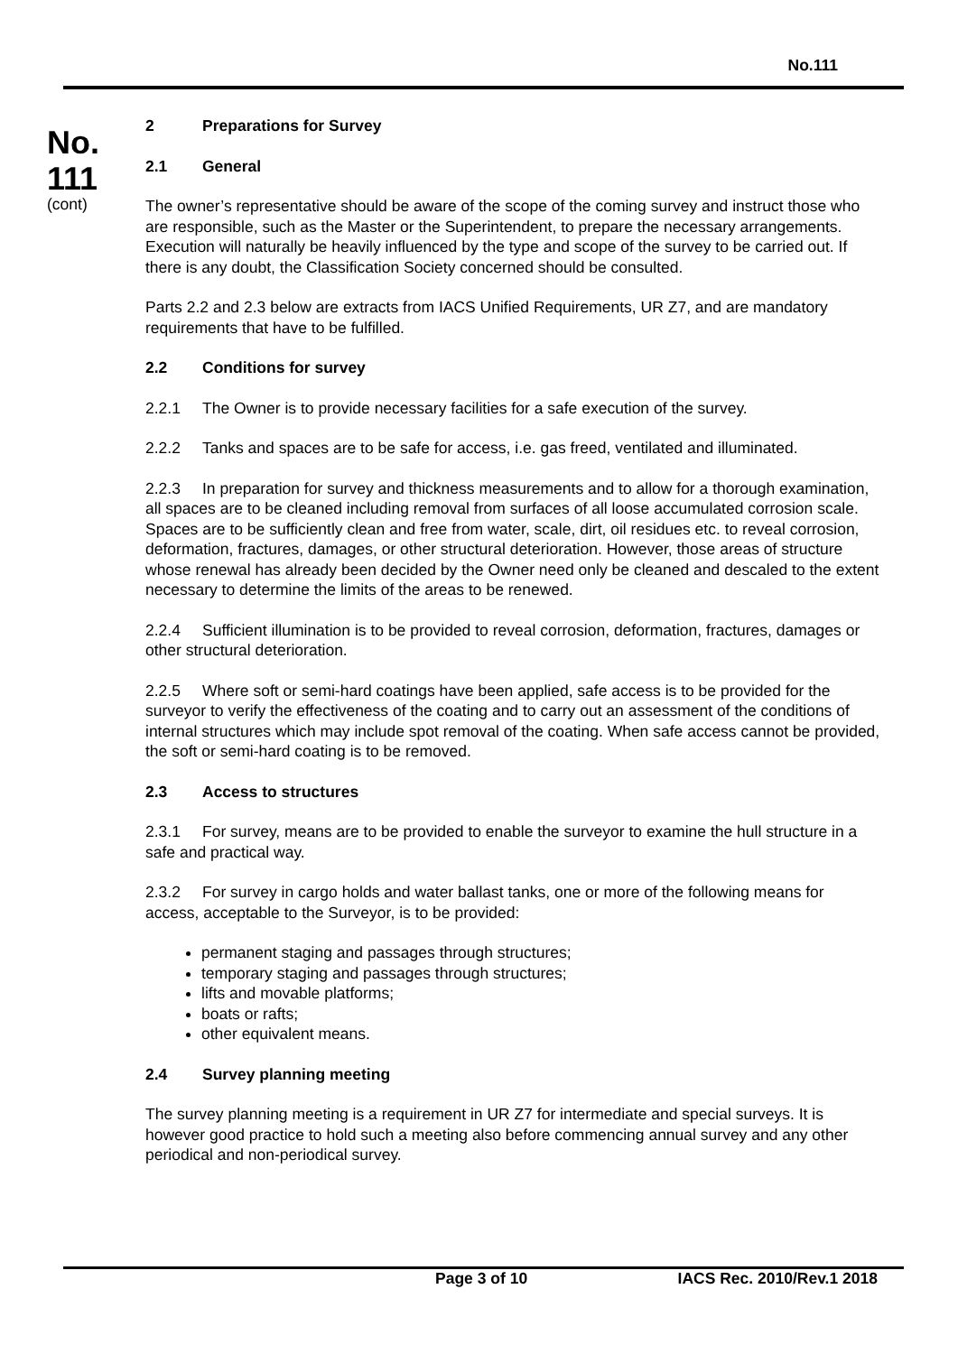No.111
No.
111
(cont)
2 Preparations for Survey
2.1 General
The owner’s representative should be aware of the scope of the coming survey and instruct those who are responsible, such as the Master or the Superintendent, to prepare the necessary arrangements. Execution will naturally be heavily influenced by the type and scope of the survey to be carried out. If there is any doubt, the Classification Society concerned should be consulted.
Parts 2.2 and 2.3 below are extracts from IACS Unified Requirements, UR Z7, and are mandatory requirements that have to be fulfilled.
2.2 Conditions for survey
2.2.1 The Owner is to provide necessary facilities for a safe execution of the survey.
2.2.2 Tanks and spaces are to be safe for access, i.e. gas freed, ventilated and illuminated.
2.2.3 In preparation for survey and thickness measurements and to allow for a thorough examination, all spaces are to be cleaned including removal from surfaces of all loose accumulated corrosion scale. Spaces are to be sufficiently clean and free from water, scale, dirt, oil residues etc. to reveal corrosion, deformation, fractures, damages, or other structural deterioration. However, those areas of structure whose renewal has already been decided by the Owner need only be cleaned and descaled to the extent necessary to determine the limits of the areas to be renewed.
2.2.4 Sufficient illumination is to be provided to reveal corrosion, deformation, fractures, damages or other structural deterioration.
2.2.5 Where soft or semi-hard coatings have been applied, safe access is to be provided for the surveyor to verify the effectiveness of the coating and to carry out an assessment of the conditions of internal structures which may include spot removal of the coating. When safe access cannot be provided, the soft or semi-hard coating is to be removed.
2.3 Access to structures
2.3.1 For survey, means are to be provided to enable the surveyor to examine the hull structure in a safe and practical way.
2.3.2 For survey in cargo holds and water ballast tanks, one or more of the following means for access, acceptable to the Surveyor, is to be provided:
permanent staging and passages through structures;
temporary staging and passages through structures;
lifts and movable platforms;
boats or rafts;
other equivalent means.
2.4 Survey planning meeting
The survey planning meeting is a requirement in UR Z7 for intermediate and special surveys. It is however good practice to hold such a meeting also before commencing annual survey and any other periodical and non-periodical survey.
Page 3 of 10 IACS Rec. 2010/Rev.1 2018